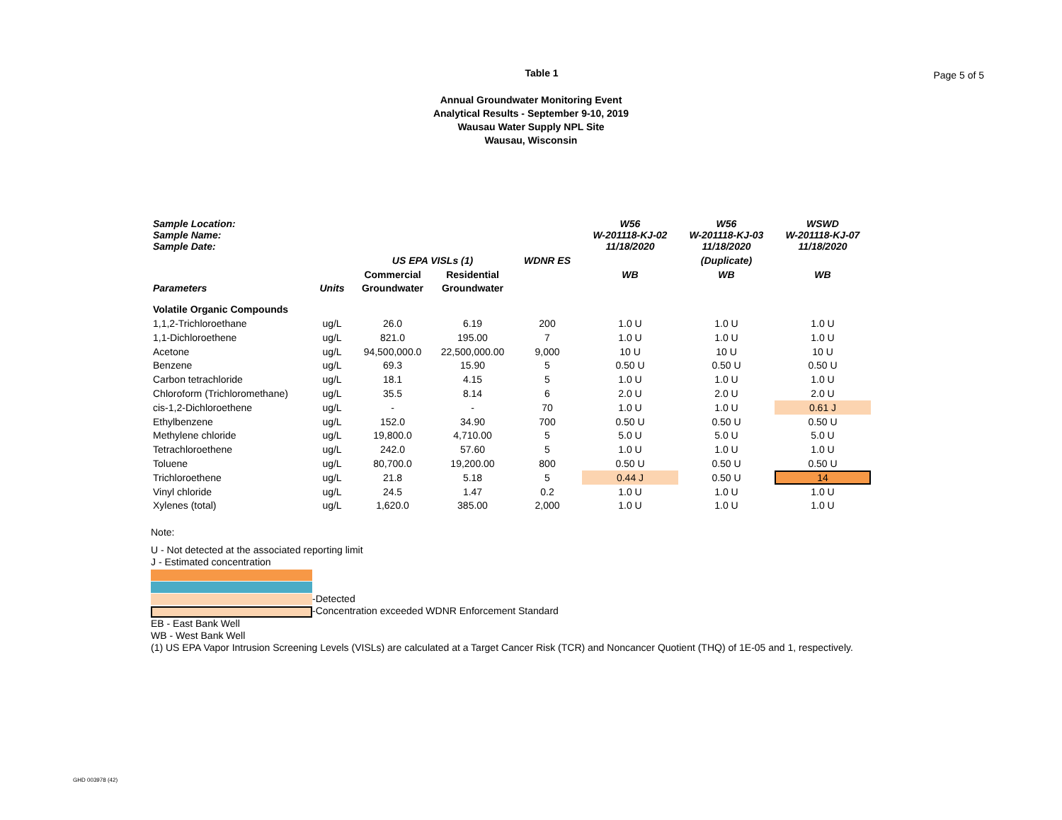Table 1
Page 5 of 5
Annual Groundwater Monitoring Event
Analytical Results - September 9-10, 2019
Wausau Water Supply NPL Site
Wausau, Wisconsin
| Sample Location: Sample Name: Sample Date: | | | | | W56 W-201118-KJ-02 11/18/2020 | W56 W-201118-KJ-03 11/18/2020 | WSWD W-201118-KJ-07 11/18/2020 |
| --- | --- | --- | --- | --- | --- | --- | --- |
| | | US EPA VISLs (1) | | WDNR ES | | (Duplicate) | |
| | | Commercial | Residential | | WB | WB | WB |
| Parameters | Units | Groundwater | Groundwater | | | | |
| Volatile Organic Compounds | | | | | | | |
| 1,1,2-Trichloroethane | ug/L | 26.0 | 6.19 | 200 | 1.0 U | 1.0 U | 1.0 U |
| 1,1-Dichloroethene | ug/L | 821.0 | 195.00 | 7 | 1.0 U | 1.0 U | 1.0 U |
| Acetone | ug/L | 94,500,000.0 | 22,500,000.00 | 9,000 | 10 U | 10 U | 10 U |
| Benzene | ug/L | 69.3 | 15.90 | 5 | 0.50 U | 0.50 U | 0.50 U |
| Carbon tetrachloride | ug/L | 18.1 | 4.15 | 5 | 1.0 U | 1.0 U | 1.0 U |
| Chloroform (Trichloromethane) | ug/L | 35.5 | 8.14 | 6 | 2.0 U | 2.0 U | 2.0 U |
| cis-1,2-Dichloroethene | ug/L | - | - | 70 | 1.0 U | 1.0 U | 0.61 J |
| Ethylbenzene | ug/L | 152.0 | 34.90 | 700 | 0.50 U | 0.50 U | 0.50 U |
| Methylene chloride | ug/L | 19,800.0 | 4,710.00 | 5 | 5.0 U | 5.0 U | 5.0 U |
| Tetrachloroethene | ug/L | 242.0 | 57.60 | 5 | 1.0 U | 1.0 U | 1.0 U |
| Toluene | ug/L | 80,700.0 | 19,200.00 | 800 | 0.50 U | 0.50 U | 0.50 U |
| Trichloroethene | ug/L | 21.8 | 5.18 | 5 | 0.44 J | 0.50 U | 14 |
| Vinyl chloride | ug/L | 24.5 | 1.47 | 0.2 | 1.0 U | 1.0 U | 1.0 U |
| Xylenes (total) | ug/L | 1,620.0 | 385.00 | 2,000 | 1.0 U | 1.0 U | 1.0 U |
Note:
U - Not detected at the associated reporting limit
J - Estimated concentration
-Detected
-Concentration exceeded WDNR Enforcement Standard
EB - East Bank Well
WB - West Bank Well
(1) US EPA Vapor Intrusion Screening Levels (VISLs) are calculated at a Target Cancer Risk (TCR) and Noncancer Quotient (THQ) of 1E-05 and 1, respectively.
GHD 003978 (42)